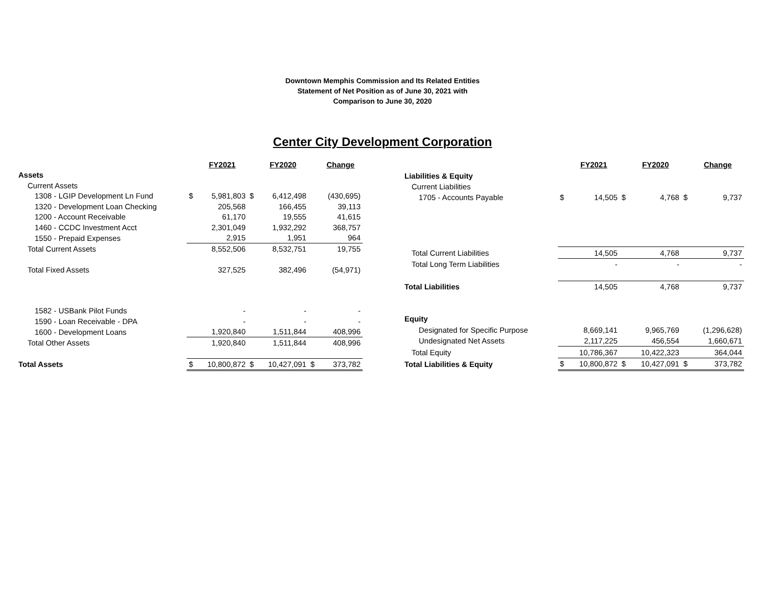Downtown Memphis Commission and Its Related Entities
Statement of Net Position as of June 30, 2021 with
Comparison to June 30, 2020
Center City Development Corporation
| | | FY2021 | | FY2020 | | Change |
| --- | --- | --- | --- | --- | --- | --- |
| Assets | | | | | | |
| Current Assets | | | | | | |
| 1308 - LGIP Development Ln Fund | $ | 5,981,803 | $ | 6,412,498 | | (430,695) |
| 1320 - Development Loan Checking | | 205,568 | | 166,455 | | 39,113 |
| 1200 - Account Receivable | | 61,170 | | 19,555 | | 41,615 |
| 1460 - CCDC Investment Acct | | 2,301,049 | | 1,932,292 | | 368,757 |
| 1550 - Prepaid Expenses | | 2,915 | | 1,951 | | 964 |
| Total Current Assets | | 8,552,506 | | 8,532,751 | | 19,755 |
| Total Fixed Assets | | 327,525 | | 382,496 | | (54,971) |
| 1582 - USBank Pilot Funds | | - | | - | | - |
| 1590 - Loan Receivable - DPA | | - | | - | | - |
| 1600 - Development Loans | | 1,920,840 | | 1,511,844 | | 408,996 |
| Total Other Assets | | 1,920,840 | | 1,511,844 | | 408,996 |
| Total Assets | $ | 10,800,872 | $ | 10,427,091 | $ | 373,782 |
| | | FY2021 | | FY2020 | | Change |
| --- | --- | --- | --- | --- | --- | --- |
| Liabilities & Equity | | | | | | |
| Current Liabilities | | | | | | |
| 1705 - Accounts Payable | $ | 14,505 | $ | 4,768 | $ | 9,737 |
| Total Current Liabilities | | 14,505 | | 4,768 | | 9,737 |
| Total Long Term Liabilities | | - | | - | | - |
| Total Liabilities | | 14,505 | | 4,768 | | 9,737 |
| Equity | | | | | | |
| Designated for Specific Purpose | | 8,669,141 | | 9,965,769 | | (1,296,628) |
| Undesignated Net Assets | | 2,117,225 | | 456,554 | | 1,660,671 |
| Total Equity | | 10,786,367 | | 10,422,323 | | 364,044 |
| Total Liabilities & Equity | $ | 10,800,872 | $ | 10,427,091 | $ | 373,782 |